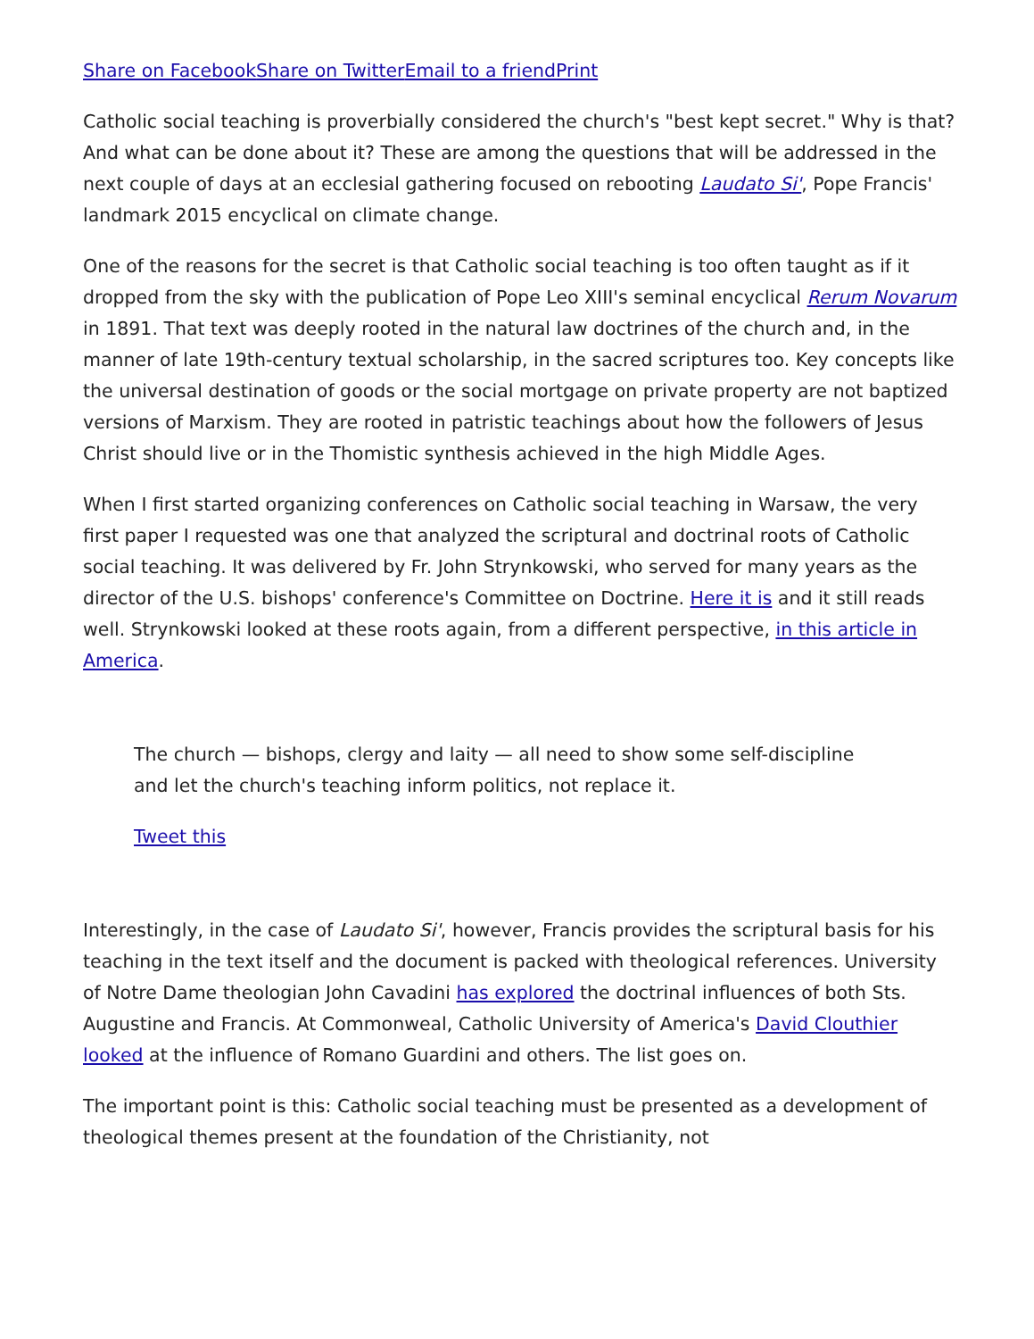Share on Facebook Share on Twitter Email to a friend Print
Catholic social teaching is proverbially considered the church's "best kept secret." Why is that? And what can be done about it? These are among the questions that will be addressed in the next couple of days at an ecclesial gathering focused on rebooting Laudato Si', Pope Francis' landmark 2015 encyclical on climate change.
One of the reasons for the secret is that Catholic social teaching is too often taught as if it dropped from the sky with the publication of Pope Leo XIII's seminal encyclical Rerum Novarum in 1891. That text was deeply rooted in the natural law doctrines of the church and, in the manner of late 19th-century textual scholarship, in the sacred scriptures too. Key concepts like the universal destination of goods or the social mortgage on private property are not baptized versions of Marxism. They are rooted in patristic teachings about how the followers of Jesus Christ should live or in the Thomistic synthesis achieved in the high Middle Ages.
When I first started organizing conferences on Catholic social teaching in Warsaw, the very first paper I requested was one that analyzed the scriptural and doctrinal roots of Catholic social teaching. It was delivered by Fr. John Strynkowski, who served for many years as the director of the U.S. bishops' conference's Committee on Doctrine. Here it is and it still reads well. Strynkowski looked at these roots again, from a different perspective, in this article in America.
The church — bishops, clergy and laity — all need to show some self-discipline and let the church's teaching inform politics, not replace it.
Tweet this
Interestingly, in the case of Laudato Si', however, Francis provides the scriptural basis for his teaching in the text itself and the document is packed with theological references. University of Notre Dame theologian John Cavadini has explored the doctrinal influences of both Sts. Augustine and Francis. At Commonweal, Catholic University of America's David Clouthier looked at the influence of Romano Guardini and others. The list goes on.
The important point is this: Catholic social teaching must be presented as a development of theological themes present at the foundation of the Christianity, not